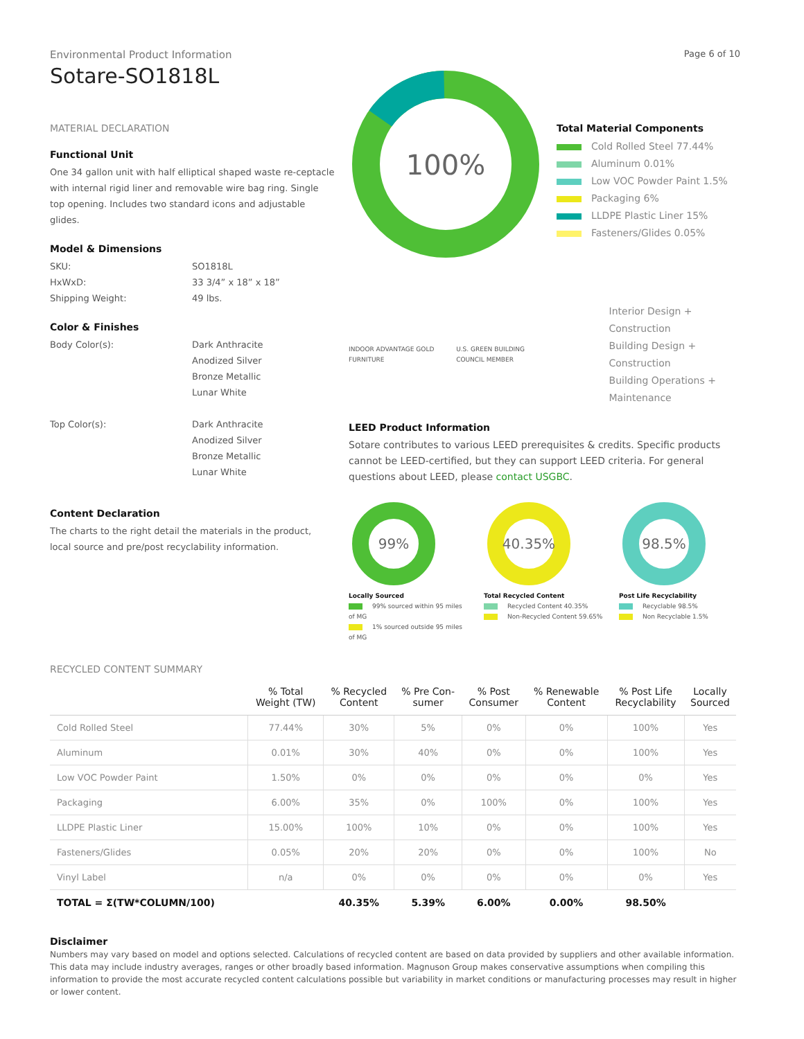Environmental Product Information
Sotare-SO1818L
Page 6 of 10
MATERIAL DECLARATION
Functional Unit
One 34 gallon unit with half elliptical shaped waste re-ceptacle with internal rigid liner and removable wire bag ring. Single top opening. Includes two standard icons and adjustable glides.
Model & Dimensions
SKU: SO1818L HxWxD: 33 3/4” x 18” x 18” Shipping Weight: 49 lbs.
Color & Finishes
Body Color(s): Dark Anthracite
Anodized Silver
Bronze Metallic
Lunar White Top Color(s): Dark Anthracite
Anodized Silver
Bronze Metallic
Lunar White
Content Declaration
The charts to the right detail the materials in the product, local source and pre/post recyclability information.
100%
Total Material Components
Cold Rolled Steel 77.44%
Aluminum 0.01%
Low VOC Powder Paint 1.5%
Packaging 6%
LLDPE Plastic Liner 15%
Fasteners/Glides 0.05%
INDOOR ADVANTAGE GOLD FURNITURE U.S. GREEN BUILDING COUNCIL MEMBER
Interior Design + Construction
Building Design + Construction
Building Operations + Maintenance
LEED Product Information
Sotare contributes to various LEED prerequisites & credits. Specific products cannot be LEED-certified, but they can support LEED criteria. For general questions about LEED, please contact USGBC.
99%
Locally Sourced
99% sourced within 95 miles of MG
1% sourced outside 95 miles of MG
40.35%
Total Recycled Content
Recycled Content 40.35%
Non-Recycled Content 59.65%
98.5%
Post Life Recyclability
Recyclable 98.5%
Non Recyclable 1.5%
RECYCLED CONTENT SUMMARY
| | % Total Weight (TW) | % Recycled Content | % Pre Con- sumer | % Post Consumer | % Renewable Content | % Post Life Recyclability | Locally Sourced |
| --- | --- | --- | --- | --- | --- | --- | --- |
| Cold Rolled Steel | 77.44% | 30% | 5% | 0% | 0% | 100% | Yes |
| Aluminum | 0.01% | 30% | 40% | 0% | 0% | 100% | Yes |
| Low VOC Powder Paint | 1.50% | 0% | 0% | 0% | 0% | 0% | Yes |
| Packaging | 6.00% | 35% | 0% | 100% | 0% | 100% | Yes |
| LLDPE Plastic Liner | 15.00% | 100% | 10% | 0% | 0% | 100% | Yes |
| Fasteners/Glides | 0.05% | 20% | 20% | 0% | 0% | 100% | No |
| Vinyl Label | n/a | 0% | 0% | 0% | 0% | 0% | Yes |
| TOTAL = Σ(TW*COLUMN/100) | | 40.35% | 5.39% | 6.00% | 0.00% | 98.50% | |
Disclaimer
Numbers may vary based on model and options selected. Calculations of recycled content are based on data provided by suppliers and other available information. This data may include industry averages, ranges or other broadly based information. Magnuson Group makes conservative assumptions when compiling this information to provide the most accurate recycled content calculations possible but variability in market conditions or manufacturing processes may result in higher or lower content.